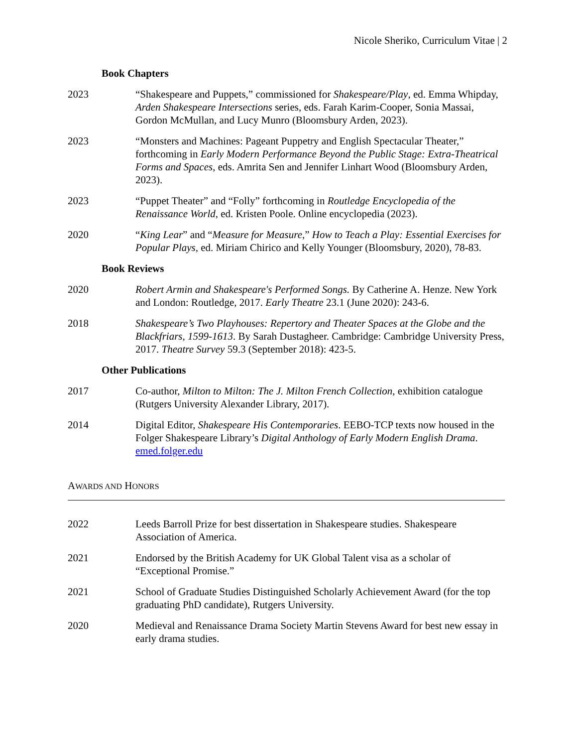Nicole Sheriko, Curriculum Vitae | 2
Book Chapters
2023 “Shakespeare and Puppets,” commissioned for Shakespeare/Play, ed. Emma Whipday, Arden Shakespeare Intersections series, eds. Farah Karim-Cooper, Sonia Massai, Gordon McMullan, and Lucy Munro (Bloomsbury Arden, 2023).
2023 “Monsters and Machines: Pageant Puppetry and English Spectacular Theater,” forthcoming in Early Modern Performance Beyond the Public Stage: Extra-Theatrical Forms and Spaces, eds. Amrita Sen and Jennifer Linhart Wood (Bloomsbury Arden, 2023).
2023 “Puppet Theater” and “Folly” forthcoming in Routledge Encyclopedia of the Renaissance World, ed. Kristen Poole. Online encyclopedia (2023).
2020 “King Lear” and “Measure for Measure,” How to Teach a Play: Essential Exercises for Popular Plays, ed. Miriam Chirico and Kelly Younger (Bloomsbury, 2020), 78-83.
Book Reviews
2020 Robert Armin and Shakespeare's Performed Songs. By Catherine A. Henze. New York and London: Routledge, 2017. Early Theatre 23.1 (June 2020): 243-6.
2018 Shakespeare’s Two Playhouses: Repertory and Theater Spaces at the Globe and the Blackfriars, 1599-1613. By Sarah Dustagheer. Cambridge: Cambridge University Press, 2017. Theatre Survey 59.3 (September 2018): 423-5.
Other Publications
2017 Co-author, Milton to Milton: The J. Milton French Collection, exhibition catalogue (Rutgers University Alexander Library, 2017).
2014 Digital Editor, Shakespeare His Contemporaries. EEBO-TCP texts now housed in the Folger Shakespeare Library’s Digital Anthology of Early Modern English Drama. emed.folger.edu
AWARDS AND HONORS
2022 Leeds Barroll Prize for best dissertation in Shakespeare studies. Shakespeare Association of America.
2021 Endorsed by the British Academy for UK Global Talent visa as a scholar of “Exceptional Promise.”
2021 School of Graduate Studies Distinguished Scholarly Achievement Award (for the top graduating PhD candidate), Rutgers University.
2020 Medieval and Renaissance Drama Society Martin Stevens Award for best new essay in early drama studies.